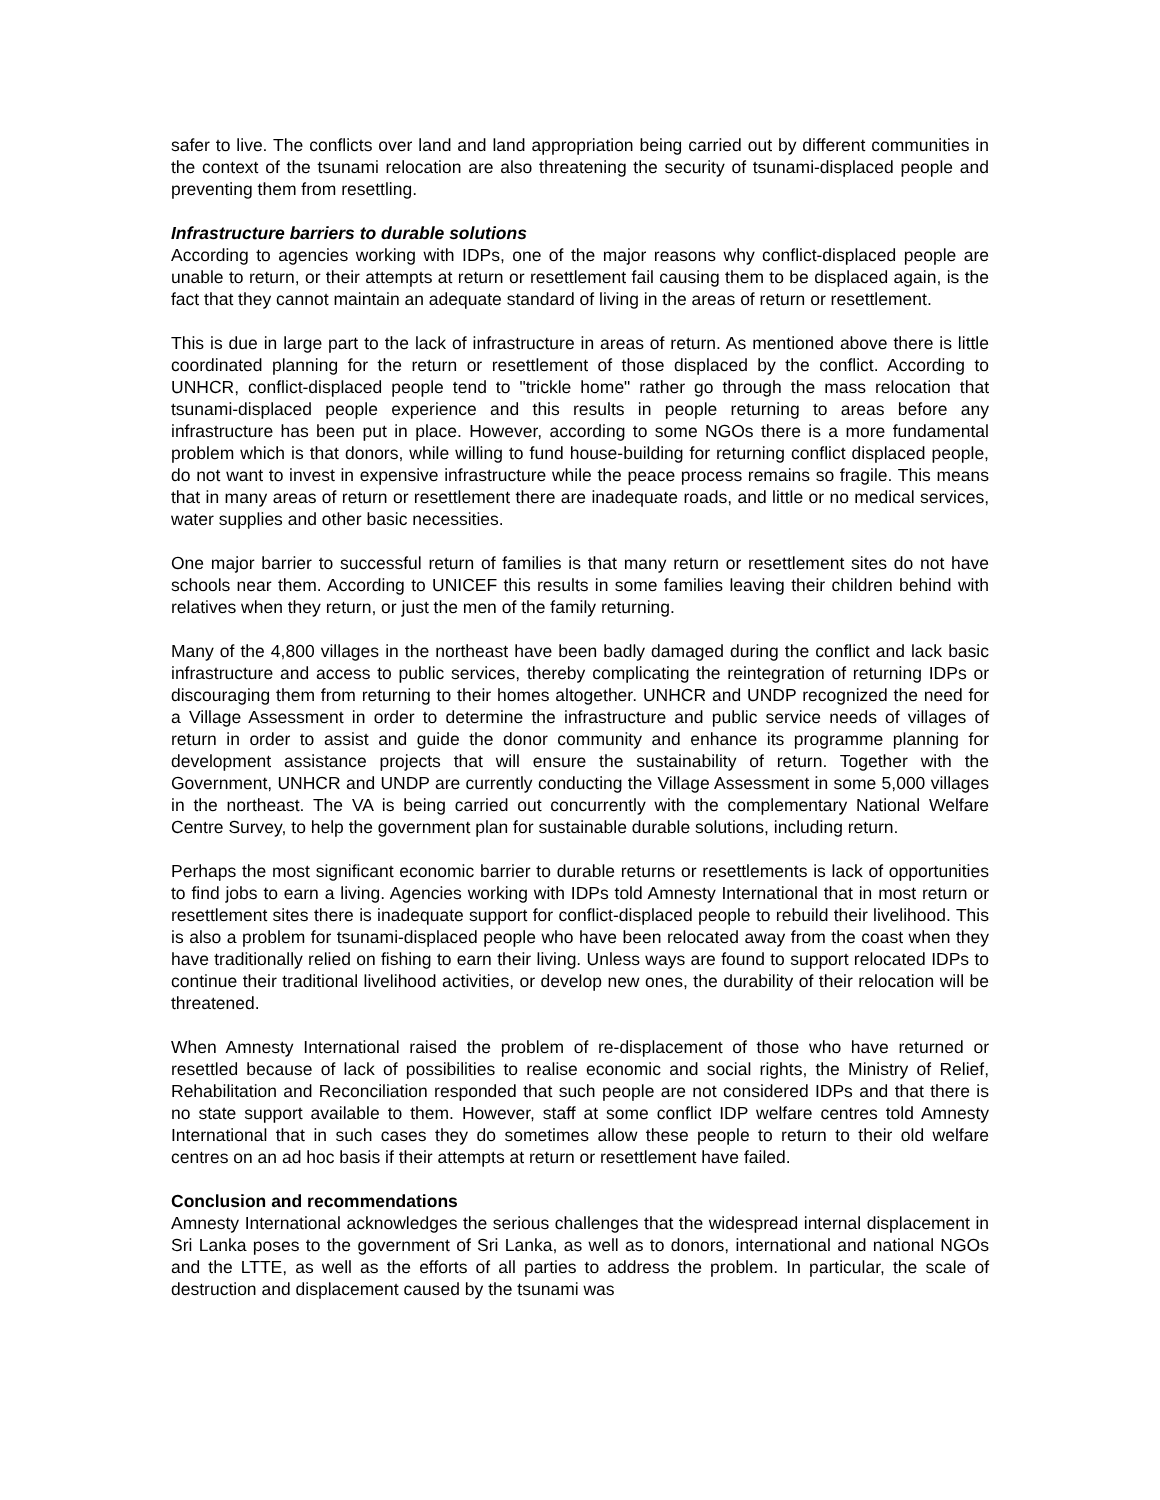safer to live. The conflicts over land and land appropriation being carried out by different communities in the context of the tsunami relocation are also threatening the security of tsunami-displaced people and preventing them from resettling.
Infrastructure barriers to durable solutions
According to agencies working with IDPs, one of the major reasons why conflict-displaced people are unable to return, or their attempts at return or resettlement fail causing them to be displaced again, is the fact that they cannot maintain an adequate standard of living in the areas of return or resettlement.
This is due in large part to the lack of infrastructure in areas of return. As mentioned above there is little coordinated planning for the return or resettlement of those displaced by the conflict. According to UNHCR, conflict-displaced people tend to "trickle home" rather go through the mass relocation that tsunami-displaced people experience and this results in people returning to areas before any infrastructure has been put in place. However, according to some NGOs there is a more fundamental problem which is that donors, while willing to fund house-building for returning conflict displaced people, do not want to invest in expensive infrastructure while the peace process remains so fragile. This means that in many areas of return or resettlement there are inadequate roads, and little or no medical services, water supplies and other basic necessities.
One major barrier to successful return of families is that many return or resettlement sites do not have schools near them. According to UNICEF this results in some families leaving their children behind with relatives when they return, or just the men of the family returning.
Many of the 4,800 villages in the northeast have been badly damaged during the conflict and lack basic infrastructure and access to public services, thereby complicating the reintegration of returning IDPs or discouraging them from returning to their homes altogether. UNHCR and UNDP recognized the need for a Village Assessment in order to determine the infrastructure and public service needs of villages of return in order to assist and guide the donor community and enhance its programme planning for development assistance projects that will ensure the sustainability of return. Together with the Government, UNHCR and UNDP are currently conducting the Village Assessment in some 5,000 villages in the northeast. The VA is being carried out concurrently with the complementary National Welfare Centre Survey, to help the government plan for sustainable durable solutions, including return.
Perhaps the most significant economic barrier to durable returns or resettlements is lack of opportunities to find jobs to earn a living. Agencies working with IDPs told Amnesty International that in most return or resettlement sites there is inadequate support for conflict-displaced people to rebuild their livelihood. This is also a problem for tsunami-displaced people who have been relocated away from the coast when they have traditionally relied on fishing to earn their living. Unless ways are found to support relocated IDPs to continue their traditional livelihood activities, or develop new ones, the durability of their relocation will be threatened.
When Amnesty International raised the problem of re-displacement of those who have returned or resettled because of lack of possibilities to realise economic and social rights, the Ministry of Relief, Rehabilitation and Reconciliation responded that such people are not considered IDPs and that there is no state support available to them. However, staff at some conflict IDP welfare centres told Amnesty International that in such cases they do sometimes allow these people to return to their old welfare centres on an ad hoc basis if their attempts at return or resettlement have failed.
Conclusion and recommendations
Amnesty International acknowledges the serious challenges that the widespread internal displacement in Sri Lanka poses to the government of Sri Lanka, as well as to donors, international and national NGOs and the LTTE, as well as the efforts of all parties to address the problem. In particular, the scale of destruction and displacement caused by the tsunami was